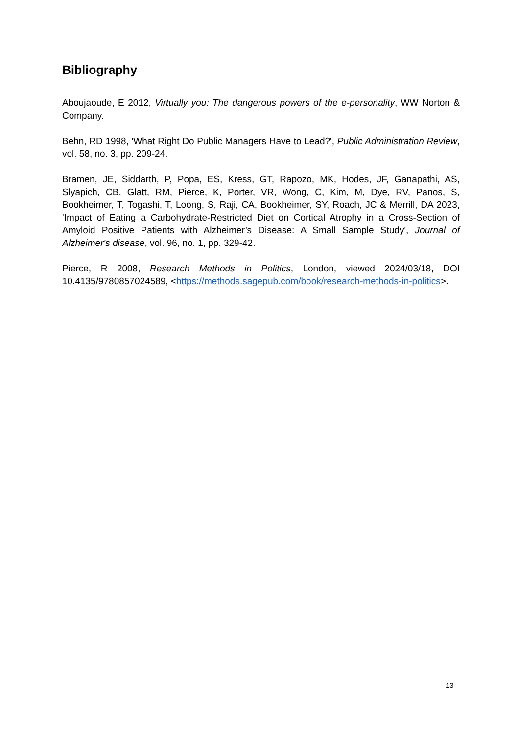Bibliography
Aboujaoude, E 2012, Virtually you: The dangerous powers of the e-personality, WW Norton & Company.
Behn, RD 1998, 'What Right Do Public Managers Have to Lead?', Public Administration Review, vol. 58, no. 3, pp. 209-24.
Bramen, JE, Siddarth, P, Popa, ES, Kress, GT, Rapozo, MK, Hodes, JF, Ganapathi, AS, Slyapich, CB, Glatt, RM, Pierce, K, Porter, VR, Wong, C, Kim, M, Dye, RV, Panos, S, Bookheimer, T, Togashi, T, Loong, S, Raji, CA, Bookheimer, SY, Roach, JC & Merrill, DA 2023, 'Impact of Eating a Carbohydrate-Restricted Diet on Cortical Atrophy in a Cross-Section of Amyloid Positive Patients with Alzheimer’s Disease: A Small Sample Study', Journal of Alzheimer's disease, vol. 96, no. 1, pp. 329-42.
Pierce, R 2008, Research Methods in Politics, London, viewed 2024/03/18, DOI 10.4135/9780857024589, <https://methods.sagepub.com/book/research-methods-in-politics>.
13